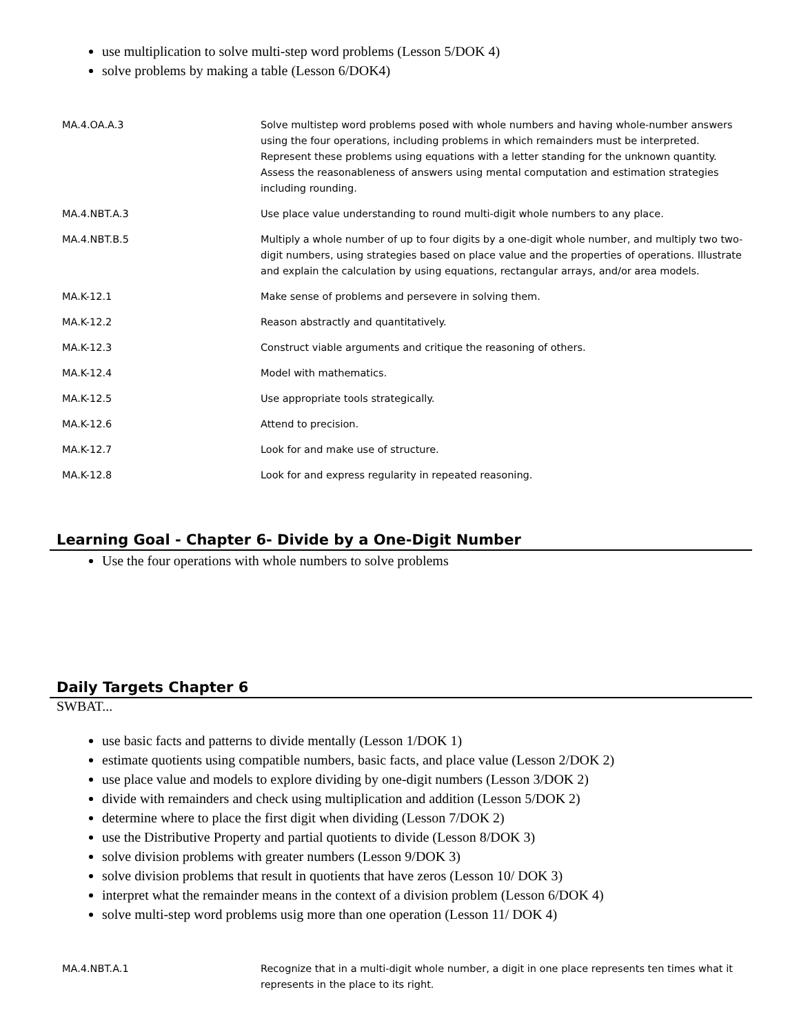use multiplication to solve multi-step word problems (Lesson 5/DOK 4)
solve problems by making a table (Lesson 6/DOK4)
| MA.4.OA.A.3 | Solve multistep word problems posed with whole numbers and having whole-number answers using the four operations, including problems in which remainders must be interpreted. Represent these problems using equations with a letter standing for the unknown quantity. Assess the reasonableness of answers using mental computation and estimation strategies including rounding. |
| MA.4.NBT.A.3 | Use place value understanding to round multi-digit whole numbers to any place. |
| MA.4.NBT.B.5 | Multiply a whole number of up to four digits by a one-digit whole number, and multiply two two-digit numbers, using strategies based on place value and the properties of operations. Illustrate and explain the calculation by using equations, rectangular arrays, and/or area models. |
| MA.K-12.1 | Make sense of problems and persevere in solving them. |
| MA.K-12.2 | Reason abstractly and quantitatively. |
| MA.K-12.3 | Construct viable arguments and critique the reasoning of others. |
| MA.K-12.4 | Model with mathematics. |
| MA.K-12.5 | Use appropriate tools strategically. |
| MA.K-12.6 | Attend to precision. |
| MA.K-12.7 | Look for and make use of structure. |
| MA.K-12.8 | Look for and express regularity in repeated reasoning. |
Learning Goal - Chapter 6- Divide by a One-Digit Number
Use the four operations with whole numbers to solve problems
Daily Targets Chapter 6
SWBAT...
use basic facts and patterns to divide mentally (Lesson 1/DOK 1)
estimate quotients using compatible numbers, basic facts, and place value (Lesson 2/DOK 2)
use place value and models to explore dividing by one-digit numbers (Lesson 3/DOK 2)
divide with remainders and check using multiplication and addition (Lesson 5/DOK 2)
determine where to place the first digit when dividing (Lesson 7/DOK 2)
use the Distributive Property and partial quotients to divide (Lesson 8/DOK 3)
solve division problems with greater numbers (Lesson 9/DOK 3)
solve division problems that result in quotients that have zeros (Lesson 10/ DOK 3)
interpret what the remainder means in the context of a division problem (Lesson 6/DOK 4)
solve multi-step word problems usig more than one operation (Lesson 11/ DOK 4)
| MA.4.NBT.A.1 | Recognize that in a multi-digit whole number, a digit in one place represents ten times what it represents in the place to its right. |